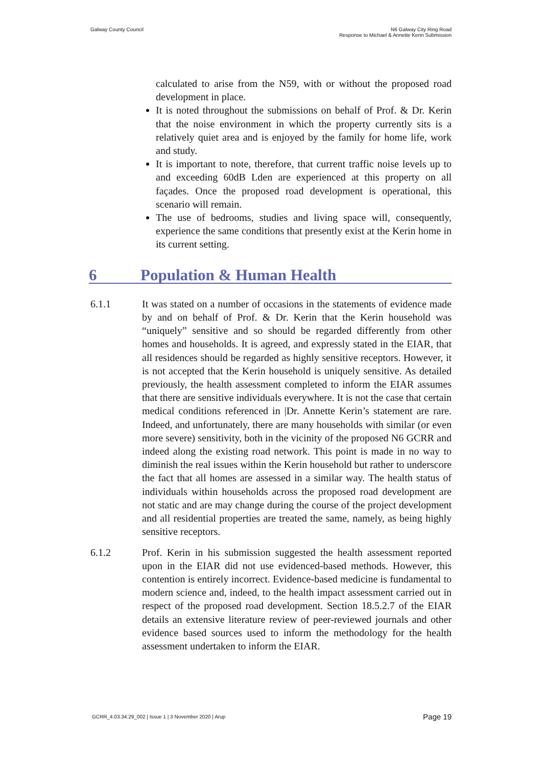Galway County Council N6 Galway City Ring Road
Response to Michael & Annette Kerin Submission
calculated to arise from the N59, with or without the proposed road development in place.
It is noted throughout the submissions on behalf of Prof. & Dr. Kerin that the noise environment in which the property currently sits is a relatively quiet area and is enjoyed by the family for home life, work and study.
It is important to note, therefore, that current traffic noise levels up to and exceeding 60dB Lden are experienced at this property on all façades. Once the proposed road development is operational, this scenario will remain.
The use of bedrooms, studies and living space will, consequently, experience the same conditions that presently exist at the Kerin home in its current setting.
6 Population & Human Health
6.1.1 It was stated on a number of occasions in the statements of evidence made by and on behalf of Prof. & Dr. Kerin that the Kerin household was “uniquely” sensitive and so should be regarded differently from other homes and households. It is agreed, and expressly stated in the EIAR, that all residences should be regarded as highly sensitive receptors. However, it is not accepted that the Kerin household is uniquely sensitive. As detailed previously, the health assessment completed to inform the EIAR assumes that there are sensitive individuals everywhere. It is not the case that certain medical conditions referenced in |Dr. Annette Kerin’s statement are rare. Indeed, and unfortunately, there are many households with similar (or even more severe) sensitivity, both in the vicinity of the proposed N6 GCRR and indeed along the existing road network. This point is made in no way to diminish the real issues within the Kerin household but rather to underscore the fact that all homes are assessed in a similar way. The health status of individuals within households across the proposed road development are not static and are may change during the course of the project development and all residential properties are treated the same, namely, as being highly sensitive receptors.
6.1.2 Prof. Kerin in his submission suggested the health assessment reported upon in the EIAR did not use evidenced-based methods. However, this contention is entirely incorrect. Evidence-based medicine is fundamental to modern science and, indeed, to the health impact assessment carried out in respect of the proposed road development. Section 18.5.2.7 of the EIAR details an extensive literature review of peer-reviewed journals and other evidence based sources used to inform the methodology for the health assessment undertaken to inform the EIAR.
GCRR_4.03.34.29_002 | Issue 1 | 3 November 2020 | Arup
Page 19